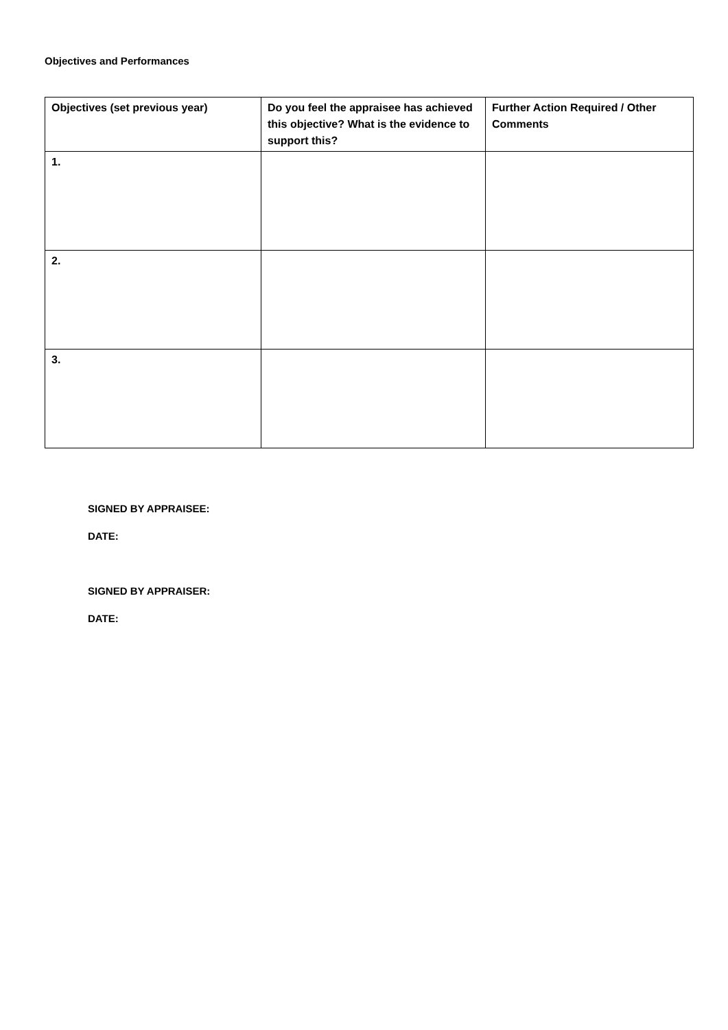Objectives and Performances
| Objectives (set previous year) | Do you feel the appraisee has achieved this objective? What is the evidence to support this? | Further Action Required / Other Comments |
| --- | --- | --- |
| 1. | | |
| 2. | | |
| 3. | | |
SIGNED BY APPRAISEE:
DATE:
SIGNED BY APPRAISER:
DATE: